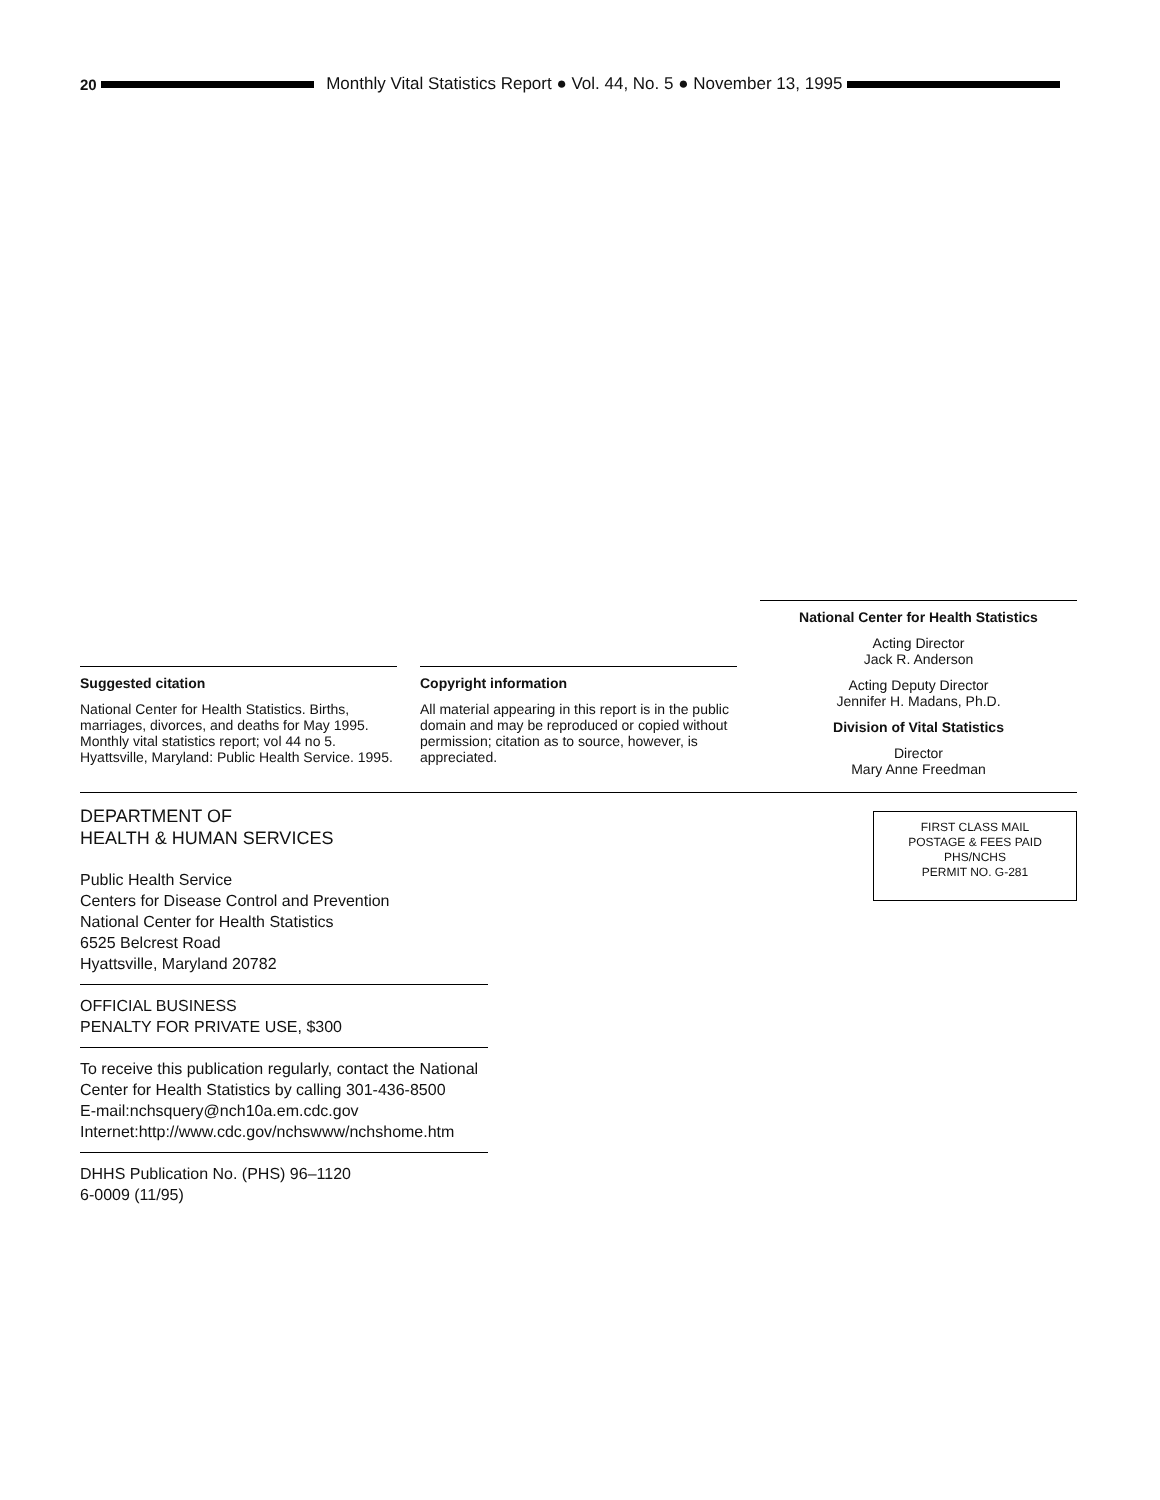20
Monthly Vital Statistics Report ● Vol. 44, No. 5 ● November 13, 1995
Suggested citation
National Center for Health Statistics. Births, marriages, divorces, and deaths for May 1995. Monthly vital statistics report; vol 44 no 5. Hyattsville, Maryland: Public Health Service. 1995.
Copyright information
All material appearing in this report is in the public domain and may be reproduced or copied without permission; citation as to source, however, is appreciated.
National Center for Health Statistics
Acting Director
Jack R. Anderson
Acting Deputy Director
Jennifer H. Madans, Ph.D.
Division of Vital Statistics
Director
Mary Anne Freedman
DEPARTMENT OF
HEALTH & HUMAN SERVICES
Public Health Service
Centers for Disease Control and Prevention
National Center for Health Statistics
6525 Belcrest Road
Hyattsville, Maryland 20782
OFFICIAL BUSINESS
PENALTY FOR PRIVATE USE, $300
To receive this publication regularly, contact the National Center for Health Statistics by calling 301-436-8500
E-mail:nchsquery@nch10a.em.cdc.gov
Internet:http://www.cdc.gov/nchswww/nchshome.htm
DHHS Publication No. (PHS) 96–1120
6-0009 (11/95)
FIRST CLASS MAIL
POSTAGE & FEES PAID
PHS/NCHS
PERMIT NO. G-281